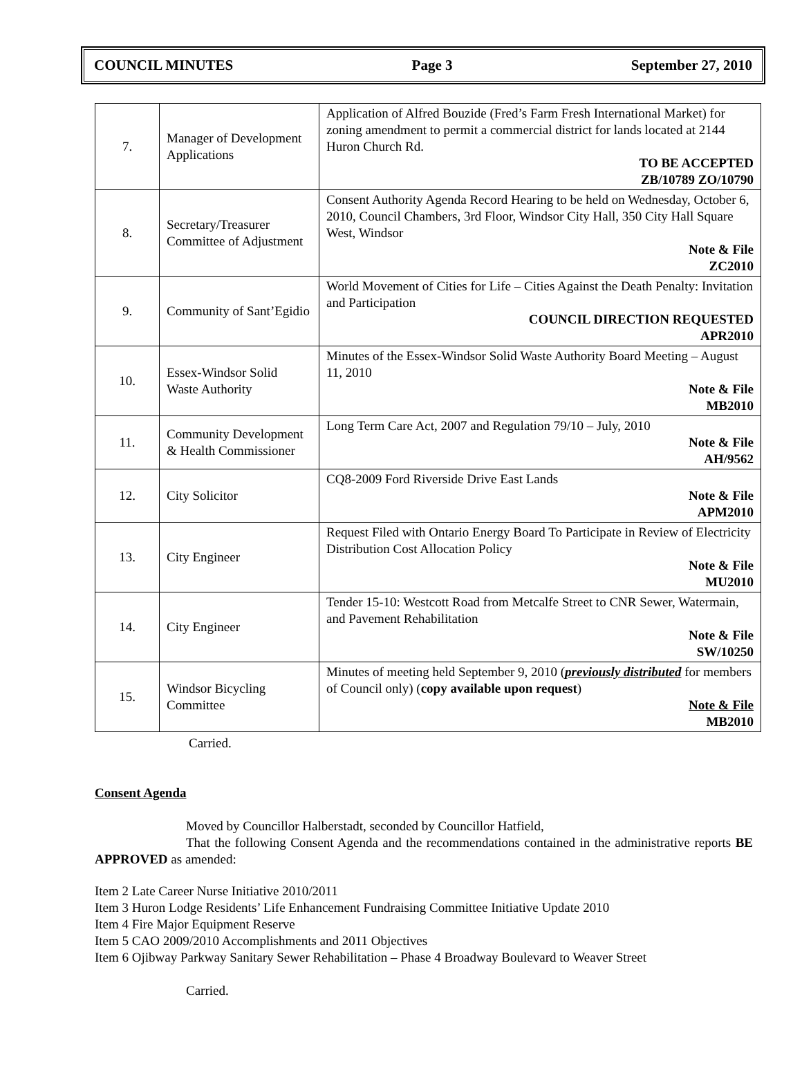COUNCIL MINUTES Page 3 September 27, 2010
| 7. | Manager of Development Applications | Application of Alfred Bouzide (Fred’s Farm Fresh International Market) for zoning amendment to permit a commercial district for lands located at 2144 Huron Church Rd. TO BE ACCEPTED ZB/10789 ZO/10790 |
| 8. | Secretary/Treasurer Committee of Adjustment | Consent Authority Agenda Record Hearing to be held on Wednesday, October 6, 2010, Council Chambers, 3rd Floor, Windsor City Hall, 350 City Hall Square West, Windsor Note & File ZC2010 |
| 9. | Community of Sant’Egidio | World Movement of Cities for Life – Cities Against the Death Penalty: Invitation and Participation COUNCIL DIRECTION REQUESTED APR2010 |
| 10. | Essex-Windsor Solid Waste Authority | Minutes of the Essex-Windsor Solid Waste Authority Board Meeting – August 11, 2010 Note & File MB2010 |
| 11. | Community Development & Health Commissioner | Long Term Care Act, 2007 and Regulation 79/10 – July, 2010 Note & File AH/9562 |
| 12. | City Solicitor | CQ8-2009 Ford Riverside Drive East Lands Note & File APM2010 |
| 13. | City Engineer | Request Filed with Ontario Energy Board To Participate in Review of Electricity Distribution Cost Allocation Policy Note & File MU2010 |
| 14. | City Engineer | Tender 15-10: Westcott Road from Metcalfe Street to CNR Sewer, Watermain, and Pavement Rehabilitation Note & File SW/10250 |
| 15. | Windsor Bicycling Committee | Minutes of meeting held September 9, 2010 ( previously distributed for members of Council only) ( copy available upon request ) Note & File MB2010 |
Carried.
Consent Agenda
Moved by Councillor Halberstadt, seconded by Councillor Hatfield,
That the following Consent Agenda and the recommendations contained in the administrative reports BE APPROVED as amended:
Item 2 Late Career Nurse Initiative 2010/2011
Item 3 Huron Lodge Residents’ Life Enhancement Fundraising Committee Initiative Update 2010
Item 4 Fire Major Equipment Reserve
Item 5 CAO 2009/2010 Accomplishments and 2011 Objectives
Item 6 Ojibway Parkway Sanitary Sewer Rehabilitation – Phase 4 Broadway Boulevard to Weaver Street
Carried.